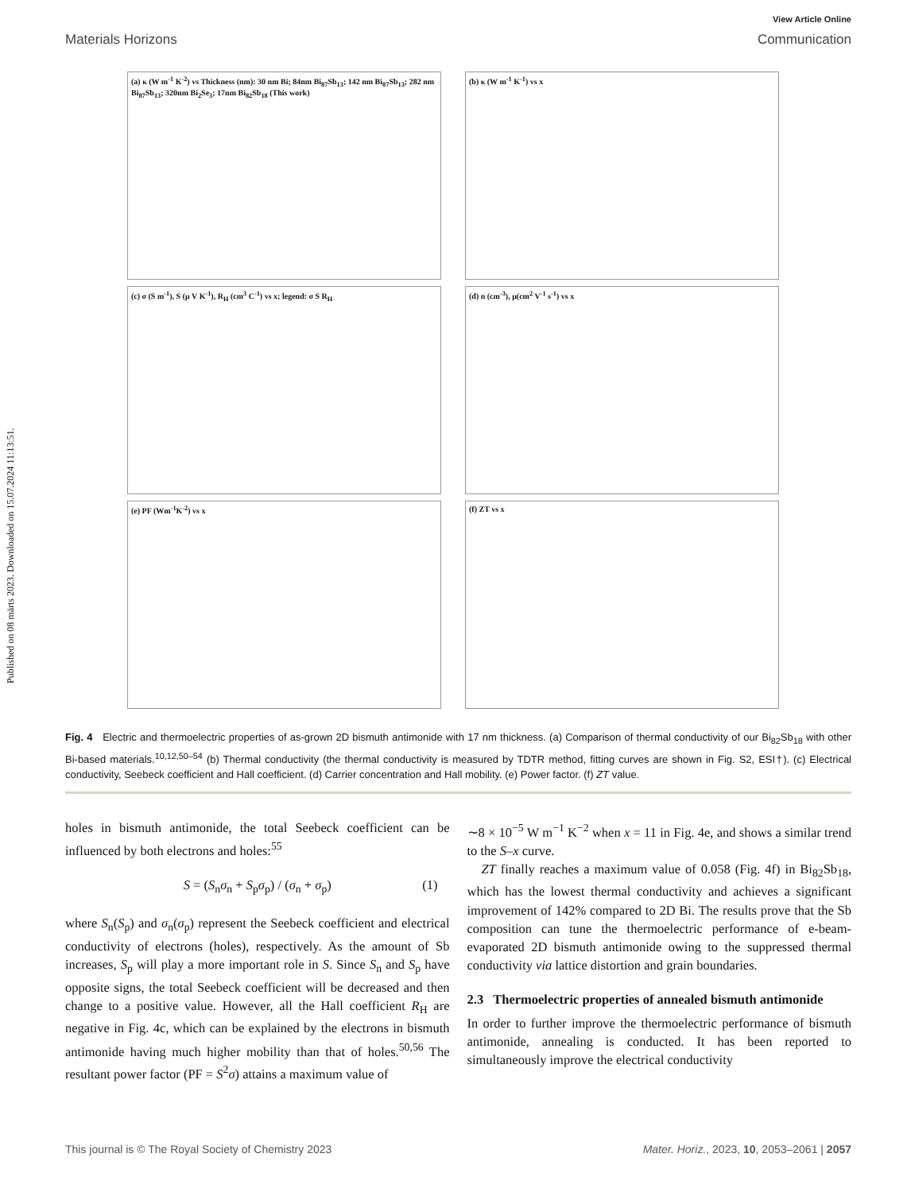Published on 08 märts 2023. Downloaded on 15.07.2024 11:13:51.
View Article Online
Materials Horizons Communication
(a) κ (W m<sup>-1</sup> K<sup>-2</sup>) vs Thickness (nm): 30 nm Bi; 84nm Bi<sub>87</sub>Sb<sub>13</sub>; 142 nm Bi<sub>87</sub>Sb<sub>13</sub>; 282 nm Bi<sub>87</sub>Sb<sub>13</sub>; 320nm Bi<sub>2</sub>Se<sub>3</sub>; 17nm Bi<sub>82</sub>Sb<sub>18</sub> (This work)
(b) κ (W m<sup>-1</sup> K<sup>-1</sup>) vs x
(c) σ (S m<sup>-1</sup>), S (μ V K<sup>-1</sup>), R<sub>H</sub> (cm<sup>3</sup> C<sup>-1</sup>) vs x; legend: σ S R<sub>H</sub>
(d) n (cm<sup>-3</sup>), μ(cm<sup>2</sup> V<sup>-1</sup> s<sup>-1</sup>) vs x
(e) PF (Wm<sup>-1</sup>K<sup>-2</sup>) vs x
(f) ZT vs x
Fig. 4 Electric and thermoelectric properties of as-grown 2D bismuth antimonide with 17 nm thickness. (a) Comparison of thermal conductivity of our Bi<sub>82</sub>Sb<sub>18</sub> with other Bi-based materials.<sup>10,12,50–54</sup> (b) Thermal conductivity (the thermal conductivity is measured by TDTR method, fitting curves are shown in Fig. S2, ESI†). (c) Electrical conductivity, Seebeck coefficient and Hall coefficient. (d) Carrier concentration and Hall mobility. (e) Power factor. (f) ZT value.
holes in bismuth antimonide, the total Seebeck coefficient can be influenced by both electrons and holes:<sup>55</sup>
S = (S<sub>n</sub>σ<sub>n</sub> + S<sub>p</sub>σ<sub>p</sub>) / (σ<sub>n</sub> + σ<sub>p</sub>) (1)
where S<sub>n</sub>(S<sub>p</sub>) and σ<sub>n</sub>(σ<sub>p</sub>) represent the Seebeck coefficient and electrical conductivity of electrons (holes), respectively. As the amount of Sb increases, S<sub>p</sub> will play a more important role in S. Since S<sub>n</sub> and S<sub>p</sub> have opposite signs, the total Seebeck coefficient will be decreased and then change to a positive value. However, all the Hall coefficient R<sub>H</sub> are negative in Fig. 4c, which can be explained by the electrons in bismuth antimonide having much higher mobility than that of holes.<sup>50,56</sup> The resultant power factor (PF = S<sup>2</sup>σ) attains a maximum value of
∼8 × 10<sup>−5</sup> W m<sup>−1</sup> K<sup>−2</sup> when x = 11 in Fig. 4e, and shows a similar trend to the S–x curve.
ZT finally reaches a maximum value of 0.058 (Fig. 4f) in Bi<sub>82</sub>Sb<sub>18</sub>, which has the lowest thermal conductivity and achieves a significant improvement of 142% compared to 2D Bi. The results prove that the Sb composition can tune the thermoelectric performance of e-beam-evaporated 2D bismuth antimonide owing to the suppressed thermal conductivity via lattice distortion and grain boundaries.
2.3 Thermoelectric properties of annealed bismuth antimonide
In order to further improve the thermoelectric performance of bismuth antimonide, annealing is conducted. It has been reported to simultaneously improve the electrical conductivity
This journal is © The Royal Society of Chemistry 2023 Mater. Horiz., 2023, 10, 2053–2061 | 2057